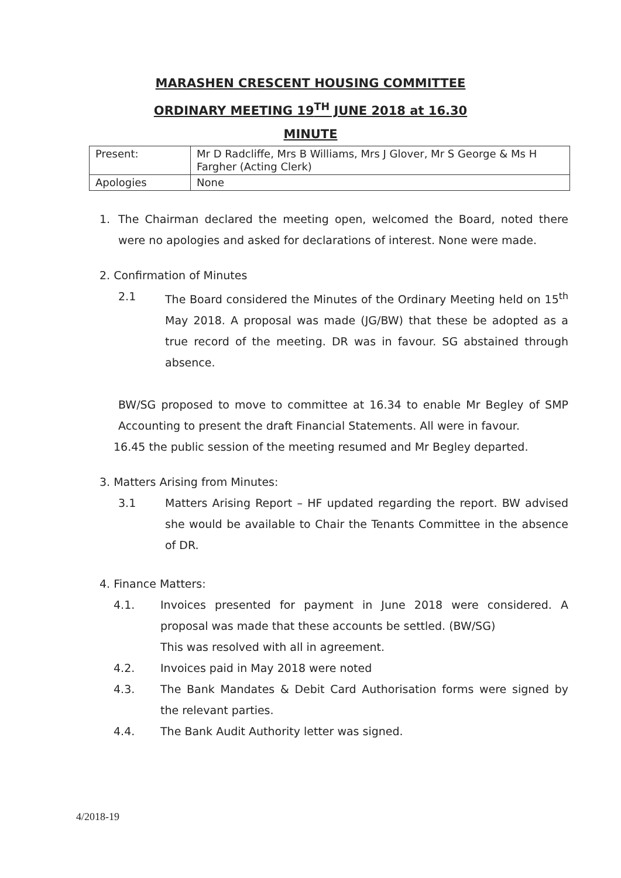MARASHEN CRESCENT HOUSING COMMITTEE
ORDINARY MEETING 19<sup>TH</sup> JUNE 2018 at 16.30
MINUTE
| Present: | Mr D Radcliffe, Mrs B Williams, Mrs J Glover, Mr S George & Ms H Fargher (Acting Clerk) |
| Apologies | None |
1. The Chairman declared the meeting open, welcomed the Board, noted there were no apologies and asked for declarations of interest. None were made.
2. Confirmation of Minutes
2.1 The Board considered the Minutes of the Ordinary Meeting held on 15<sup>th</sup> May 2018. A proposal was made (JG/BW) that these be adopted as a true record of the meeting. DR was in favour. SG abstained through absence.
BW/SG proposed to move to committee at 16.34 to enable Mr Begley of SMP Accounting to present the draft Financial Statements. All were in favour.
16.45 the public session of the meeting resumed and Mr Begley departed.
3. Matters Arising from Minutes:
3.1 Matters Arising Report – HF updated regarding the report. BW advised she would be available to Chair the Tenants Committee in the absence of DR.
4. Finance Matters:
4.1. Invoices presented for payment in June 2018 were considered. A proposal was made that these accounts be settled. (BW/SG)
This was resolved with all in agreement.
4.2. Invoices paid in May 2018 were noted
4.3. The Bank Mandates & Debit Card Authorisation forms were signed by the relevant parties.
4.4. The Bank Audit Authority letter was signed.
4/2018-19